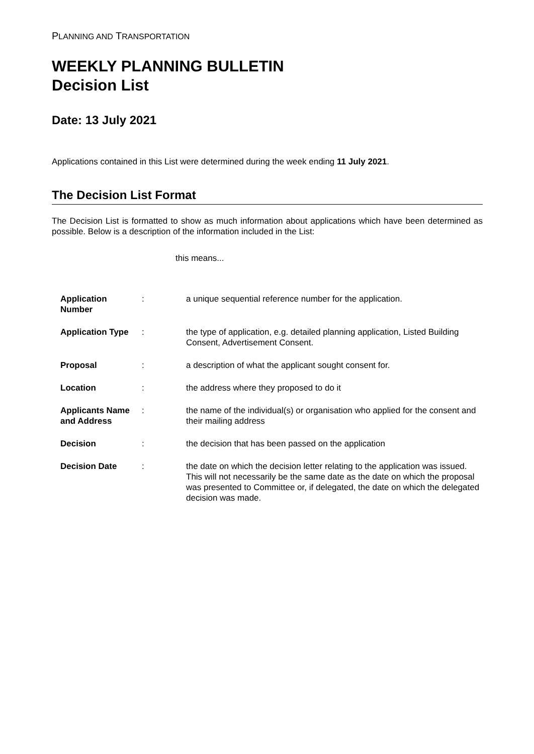PLANNING AND TRANSPORTATION
WEEKLY PLANNING BULLETIN
Decision List
Date: 13 July 2021
Applications contained in this List were determined during the week ending 11 July 2021.
The Decision List Format
The Decision List is formatted to show as much information about applications which have been determined as possible. Below is a description of the information included in the List:
this means...
| Application Number | : | a unique sequential reference number for the application. |
| Application Type | : | the type of application, e.g. detailed planning application, Listed Building Consent, Advertisement Consent. |
| Proposal | : | a description of what the applicant sought consent for. |
| Location | : | the address where they proposed to do it |
| Applicants Name and Address | : | the name of the individual(s) or organisation who applied for the consent and their mailing address |
| Decision | : | the decision that has been passed on the application |
| Decision Date | : | the date on which the decision letter relating to the application was issued. This will not necessarily be the same date as the date on which the proposal was presented to Committee or, if delegated, the date on which the delegated decision was made. |